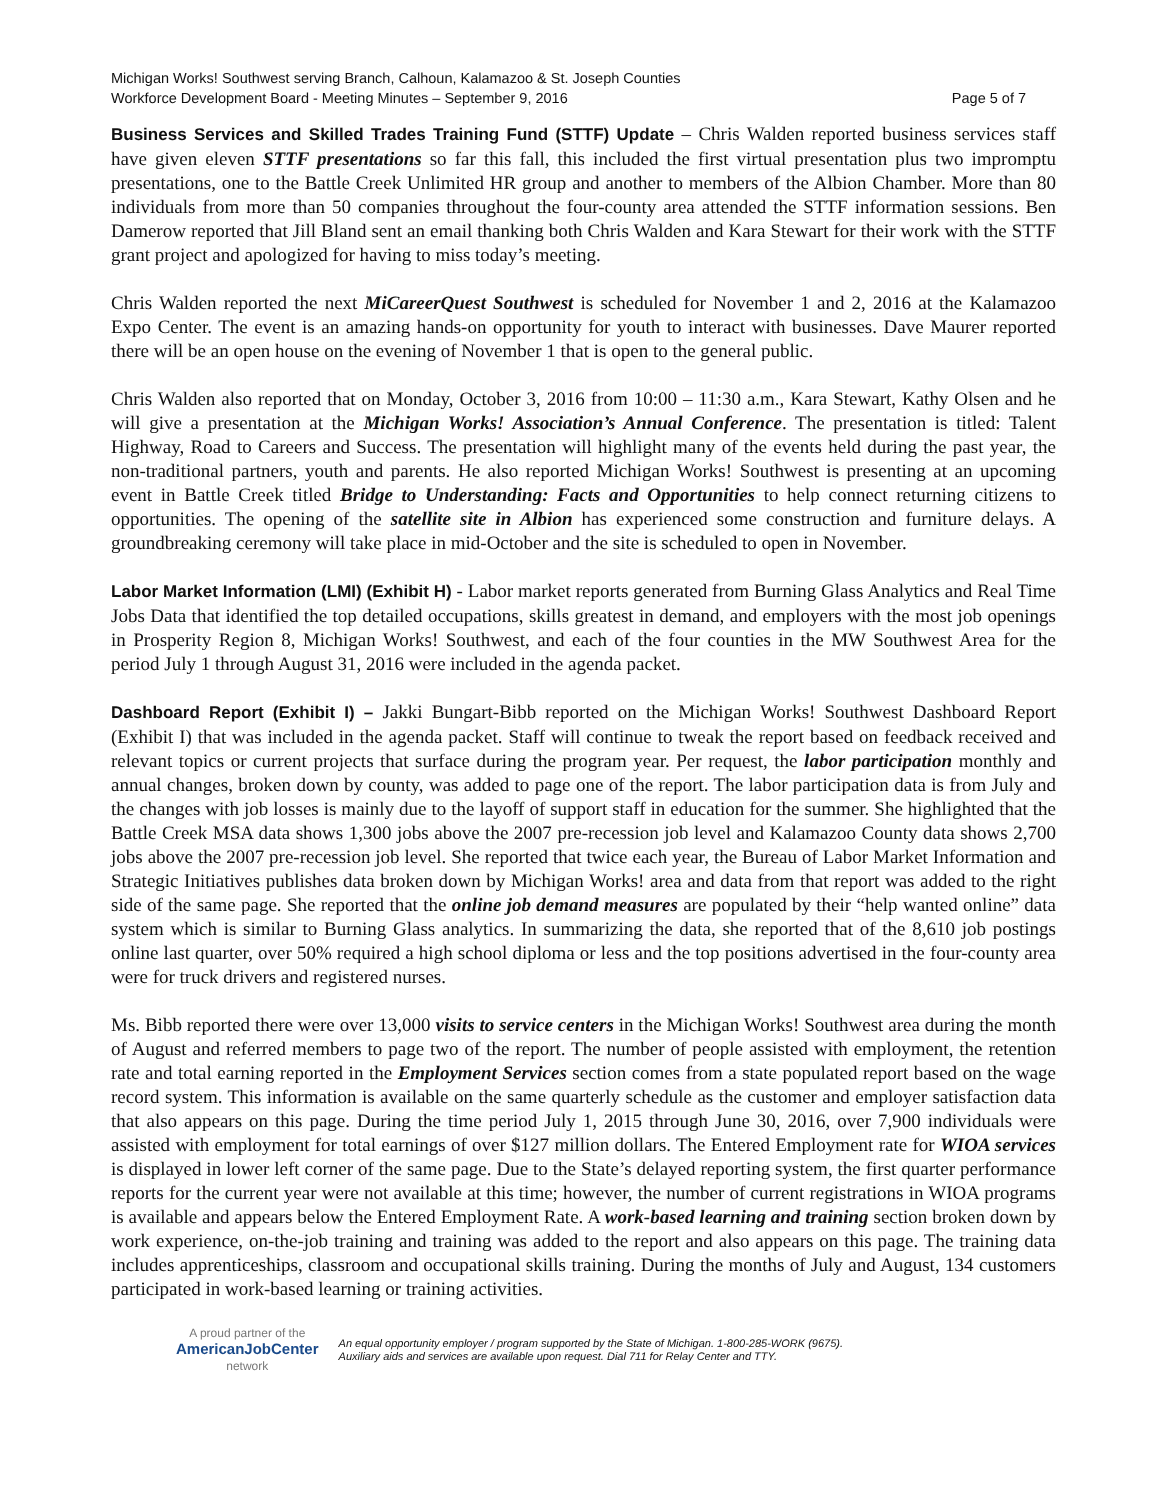Michigan Works! Southwest serving Branch, Calhoun, Kalamazoo & St. Joseph Counties
Workforce Development Board - Meeting Minutes – September 9, 2016 Page 5 of 7
Business Services and Skilled Trades Training Fund (STTF) Update – Chris Walden reported business services staff have given eleven STTF presentations so far this fall, this included the first virtual presentation plus two impromptu presentations, one to the Battle Creek Unlimited HR group and another to members of the Albion Chamber. More than 80 individuals from more than 50 companies throughout the four-county area attended the STTF information sessions. Ben Damerow reported that Jill Bland sent an email thanking both Chris Walden and Kara Stewart for their work with the STTF grant project and apologized for having to miss today’s meeting.
Chris Walden reported the next MiCareerQuest Southwest is scheduled for November 1 and 2, 2016 at the Kalamazoo Expo Center. The event is an amazing hands-on opportunity for youth to interact with businesses. Dave Maurer reported there will be an open house on the evening of November 1 that is open to the general public.
Chris Walden also reported that on Monday, October 3, 2016 from 10:00 – 11:30 a.m., Kara Stewart, Kathy Olsen and he will give a presentation at the Michigan Works! Association’s Annual Conference. The presentation is titled: Talent Highway, Road to Careers and Success. The presentation will highlight many of the events held during the past year, the non-traditional partners, youth and parents. He also reported Michigan Works! Southwest is presenting at an upcoming event in Battle Creek titled Bridge to Understanding: Facts and Opportunities to help connect returning citizens to opportunities. The opening of the satellite site in Albion has experienced some construction and furniture delays. A groundbreaking ceremony will take place in mid-October and the site is scheduled to open in November.
Labor Market Information (LMI) (Exhibit H) - Labor market reports generated from Burning Glass Analytics and Real Time Jobs Data that identified the top detailed occupations, skills greatest in demand, and employers with the most job openings in Prosperity Region 8, Michigan Works! Southwest, and each of the four counties in the MW Southwest Area for the period July 1 through August 31, 2016 were included in the agenda packet.
Dashboard Report (Exhibit I) – Jakki Bungart-Bibb reported on the Michigan Works! Southwest Dashboard Report (Exhibit I) that was included in the agenda packet. Staff will continue to tweak the report based on feedback received and relevant topics or current projects that surface during the program year. Per request, the labor participation monthly and annual changes, broken down by county, was added to page one of the report. The labor participation data is from July and the changes with job losses is mainly due to the layoff of support staff in education for the summer. She highlighted that the Battle Creek MSA data shows 1,300 jobs above the 2007 pre-recession job level and Kalamazoo County data shows 2,700 jobs above the 2007 pre-recession job level. She reported that twice each year, the Bureau of Labor Market Information and Strategic Initiatives publishes data broken down by Michigan Works! area and data from that report was added to the right side of the same page. She reported that the online job demand measures are populated by their “help wanted online” data system which is similar to Burning Glass analytics. In summarizing the data, she reported that of the 8,610 job postings online last quarter, over 50% required a high school diploma or less and the top positions advertised in the four-county area were for truck drivers and registered nurses.
Ms. Bibb reported there were over 13,000 visits to service centers in the Michigan Works! Southwest area during the month of August and referred members to page two of the report. The number of people assisted with employment, the retention rate and total earning reported in the Employment Services section comes from a state populated report based on the wage record system. This information is available on the same quarterly schedule as the customer and employer satisfaction data that also appears on this page. During the time period July 1, 2015 through June 30, 2016, over 7,900 individuals were assisted with employment for total earnings of over $127 million dollars. The Entered Employment rate for WIOA services is displayed in lower left corner of the same page. Due to the State’s delayed reporting system, the first quarter performance reports for the current year were not available at this time; however, the number of current registrations in WIOA programs is available and appears below the Entered Employment Rate. A work-based learning and training section broken down by work experience, on-the-job training and training was added to the report and also appears on this page. The training data includes apprenticeships, classroom and occupational skills training. During the months of July and August, 134 customers participated in work-based learning or training activities.
A proud partner of the
AmericanJobCenter
network
An equal opportunity employer / program supported by the State of Michigan. 1-800-285-WORK (9675).
Auxiliary aids and services are available upon request. Dial 711 for Relay Center and TTY.